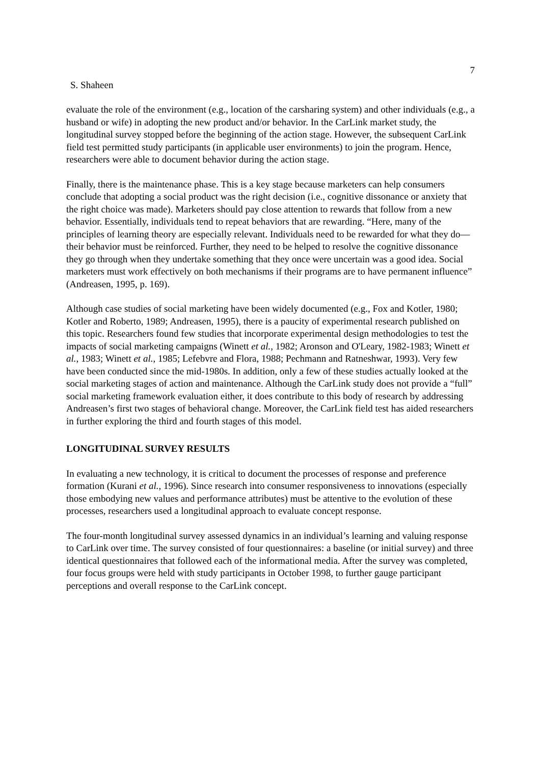7
S. Shaheen
evaluate the role of the environment (e.g., location of the carsharing system) and other individuals (e.g., a husband or wife) in adopting the new product and/or behavior. In the CarLink market study, the longitudinal survey stopped before the beginning of the action stage. However, the subsequent CarLink field test permitted study participants (in applicable user environments) to join the program. Hence, researchers were able to document behavior during the action stage.
Finally, there is the maintenance phase. This is a key stage because marketers can help consumers conclude that adopting a social product was the right decision (i.e., cognitive dissonance or anxiety that the right choice was made). Marketers should pay close attention to rewards that follow from a new behavior. Essentially, individuals tend to repeat behaviors that are rewarding. “Here, many of the principles of learning theory are especially relevant. Individuals need to be rewarded for what they do—their behavior must be reinforced. Further, they need to be helped to resolve the cognitive dissonance they go through when they undertake something that they once were uncertain was a good idea. Social marketers must work effectively on both mechanisms if their programs are to have permanent influence” (Andreasen, 1995, p. 169).
Although case studies of social marketing have been widely documented (e.g., Fox and Kotler, 1980; Kotler and Roberto, 1989; Andreasen, 1995), there is a paucity of experimental research published on this topic. Researchers found few studies that incorporate experimental design methodologies to test the impacts of social marketing campaigns (Winett et al., 1982; Aronson and O'Leary, 1982-1983; Winett et al., 1983; Winett et al., 1985; Lefebvre and Flora, 1988; Pechmann and Ratneshwar, 1993). Very few have been conducted since the mid-1980s. In addition, only a few of these studies actually looked at the social marketing stages of action and maintenance. Although the CarLink study does not provide a “full” social marketing framework evaluation either, it does contribute to this body of research by addressing Andreasen’s first two stages of behavioral change. Moreover, the CarLink field test has aided researchers in further exploring the third and fourth stages of this model.
LONGITUDINAL SURVEY RESULTS
In evaluating a new technology, it is critical to document the processes of response and preference formation (Kurani et al., 1996). Since research into consumer responsiveness to innovations (especially those embodying new values and performance attributes) must be attentive to the evolution of these processes, researchers used a longitudinal approach to evaluate concept response.
The four-month longitudinal survey assessed dynamics in an individual’s learning and valuing response to CarLink over time. The survey consisted of four questionnaires: a baseline (or initial survey) and three identical questionnaires that followed each of the informational media. After the survey was completed, four focus groups were held with study participants in October 1998, to further gauge participant perceptions and overall response to the CarLink concept.